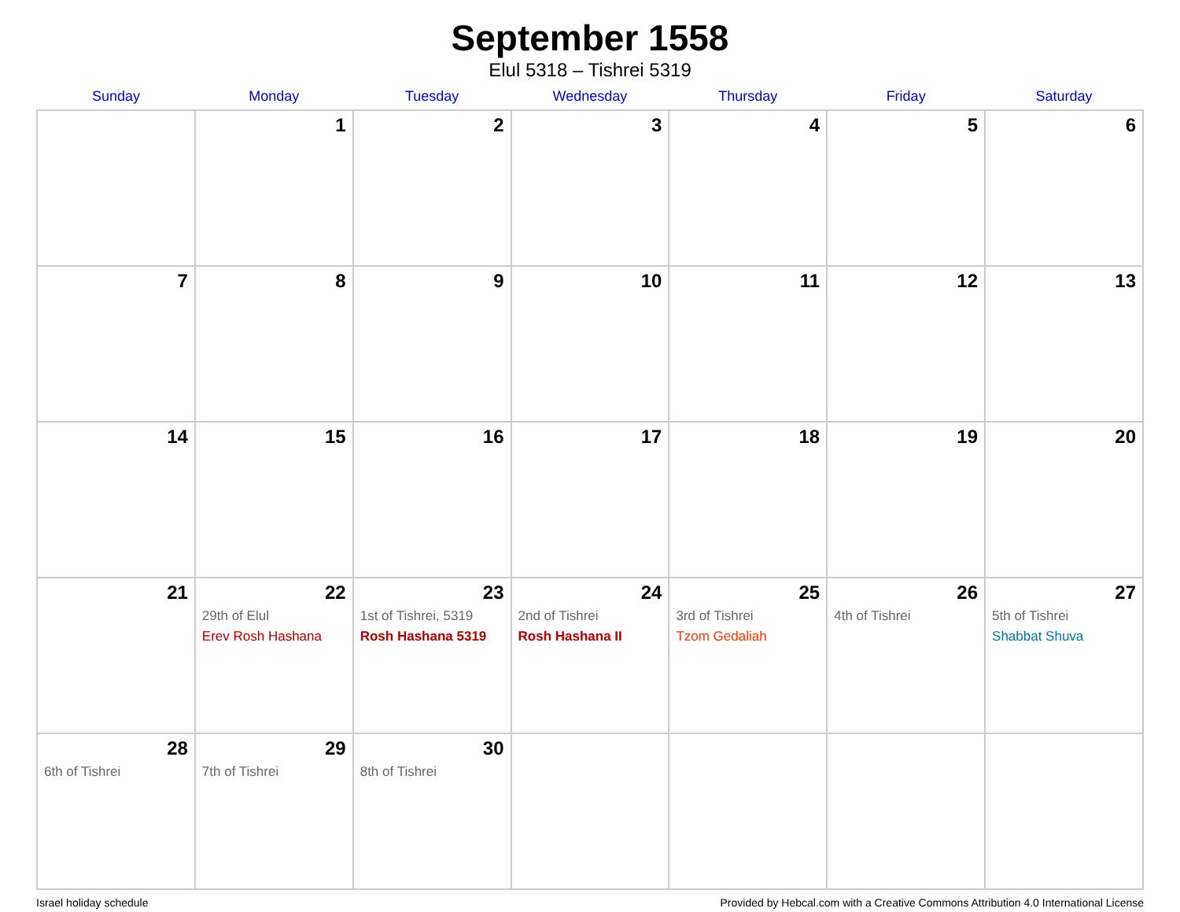September 1558
Elul 5318 – Tishrei 5319
| Sunday | Monday | Tuesday | Wednesday | Thursday | Friday | Saturday |
| --- | --- | --- | --- | --- | --- | --- |
| | 1 | 2 | 3 | 4 | 5 | 6 |
| 7 | 8 | 9 | 10 | 11 | 12 | 13 |
| 14 | 15 | 16 | 17 | 18 | 19 | 20 |
| 21 | 22 29th of Elul Erev Rosh Hashana | 23 1st of Tishrei, 5319 Rosh Hashana 5319 | 24 2nd of Tishrei Rosh Hashana II | 25 3rd of Tishrei Tzom Gedaliah | 26 4th of Tishrei | 27 5th of Tishrei Shabbat Shuva |
| 28 6th of Tishrei | 29 7th of Tishrei | 30 8th of Tishrei | | | | |
Israel holiday schedule Provided by Hebcal.com with a Creative Commons Attribution 4.0 International License